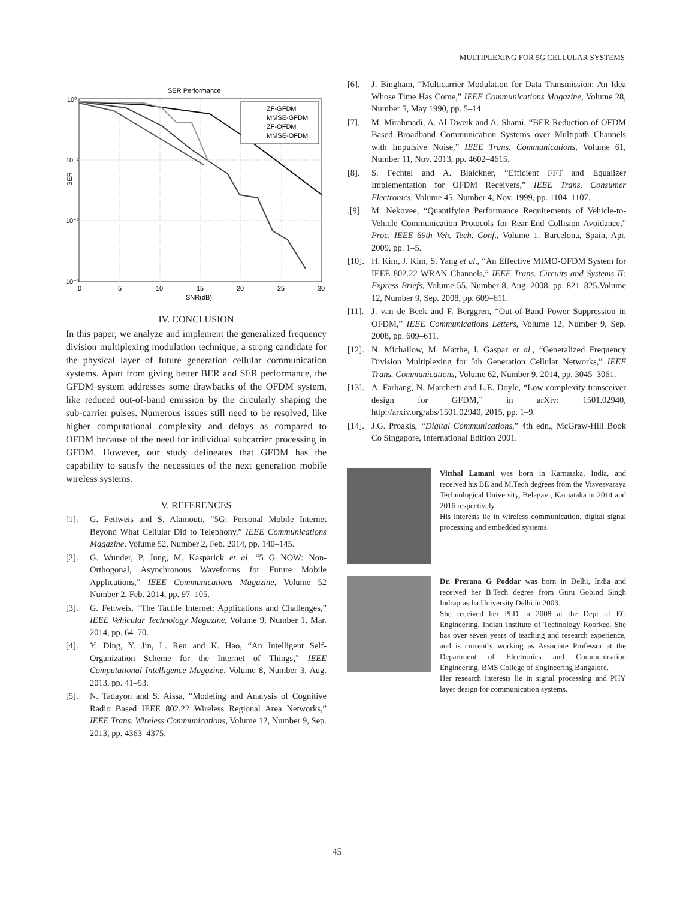MULTIPLEXING FOR 5G CELLULAR SYSTEMS
SER Performance
ZF-GFDM
MMSE-GFDM
ZF-OFDM
MMSE-OFDM
10⁰
10⁻¹
10⁻²
10⁻³
SER
0
5
10
15
20
25
30
SNR(dB)
IV. CONCLUSION
In this paper, we analyze and implement the generalized frequency division multiplexing modulation technique, a strong candidate for the physical layer of future generation cellular communication systems. Apart from giving better BER and SER performance, the GFDM system addresses some drawbacks of the OFDM system, like reduced out-of-band emission by the circularly shaping the sub-carrier pulses. Numerous issues still need to be resolved, like higher computational complexity and delays as compared to OFDM because of the need for individual subcarrier processing in GFDM. However, our study delineates that GFDM has the capability to satisfy the necessities of the next generation mobile wireless systems.
V. REFERENCES
[1]. G. Fettweis and S. Alamouti, “5G: Personal Mobile Internet Beyond What Cellular Did to Telephony,” IEEE Communications Magazine, Volume 52, Number 2, Feb. 2014, pp. 140–145.
[2]. G. Wunder, P. Jung, M. Kasparick et al. “5 G NOW: Non-Orthogonal, Asynchronous Waveforms for Future Mobile Applications,” IEEE Communications Magazine, Volume 52 Number 2, Feb. 2014, pp. 97–105.
[3]. G. Fettweis, “The Tactile Internet: Applications and Challenges,” IEEE Vehicular Technology Magazine, Volume 9, Number 1, Mar. 2014, pp. 64–70.
[4]. Y. Ding, Y. Jin, L. Ren and K. Hao, “An Intelligent Self-Organization Scheme for the Internet of Things,” IEEE Computational Intelligence Magazine, Volume 8, Number 3, Aug. 2013, pp. 41–53.
[5]. N. Tadayon and S. Aissa, “Modeling and Analysis of Cognitive Radio Based IEEE 802.22 Wireless Regional Area Networks,” IEEE Trans. Wireless Communications, Volume 12, Number 9, Sep. 2013, pp. 4363–4375.
[6]. J. Bingham, “Multicarrier Modulation for Data Transmission: An Idea Whose Time Has Come,” IEEE Communications Magazine, Volume 28, Number 5, May 1990, pp. 5–14.
[7]. M. Mirahmadi, A. Al-Dweik and A. Shami, “BER Reduction of OFDM Based Broadband Communication Systems over Multipath Channels with Impulsive Noise,” IEEE Trans. Communications, Volume 61, Number 11, Nov. 2013, pp. 4602–4615.
[8]. S. Fechtel and A. Blaickner, “Efficient FFT and Equalizer Implementation for OFDM Receivers,” IEEE Trans. Consumer Electronics, Volume 45, Number 4, Nov. 1999, pp. 1104–1107.
.[9]. M. Nekovee, “Quantifying Performance Requirements of Vehicle-to-Vehicle Communication Protocols for Rear-End Collision Avoidance,” Proc. IEEE 69th Veh. Tech. Conf., Volume 1. Barcelona, Spain, Apr. 2009, pp. 1–5.
[10]. H. Kim, J. Kim, S. Yang et al., “An Effective MIMO-OFDM System for IEEE 802.22 WRAN Channels,” IEEE Trans. Circuits and Systems II: Express Briefs, Volume 55, Number 8, Aug. 2008, pp. 821–825.Volume 12, Number 9, Sep. 2008, pp. 609–611.
[11]. J. van de Beek and F. Berggren, “Out-of-Band Power Suppression in OFDM,” IEEE Communications Letters, Volume 12, Number 9, Sep. 2008, pp. 609–611.
[12]. N. Michailow, M. Matthe, I. Gaspar et al., “Generalized Frequency Division Multiplexing for 5th Generation Cellular Networks,” IEEE Trans. Communications, Volume 62, Number 9, 2014, pp. 3045–3061.
[13]. A. Farhang, N. Marchetti and L.E. Doyle, “Low complexity transceiver design for GFDM,” in arXiv: 1501.02940, http://arxiv.org/abs/1501.02940, 2015, pp. 1–9.
[14]. J.G. Proakis, “Digital Communications,” 4th edn., McGraw-Hill Book Co Singapore, International Edition 2001.
Vitthal Lamani was born in Karnataka, India, and received his BE and M.Tech degrees from the Visvesvaraya Technological University, Belagavi, Karnataka in 2014 and 2016 respectively.
His interests lie in wireless communication, digital signal processing and embedded systems.
Dr. Prerana G Poddar was born in Delhi, India and received her B.Tech degree from Guru Gobind Singh Indraprastha University Delhi in 2003.
She received her PhD in 2008 at the Dept of EC Engineering, Indian Institute of Technology Roorkee. She has over seven years of teaching and research experience, and is currently working as Associate Professor at the Department of Electronics and Communication Engineering, BMS College of Engineering Bangalore.
Her research interests lie in signal processing and PHY layer design for communication systems.
45